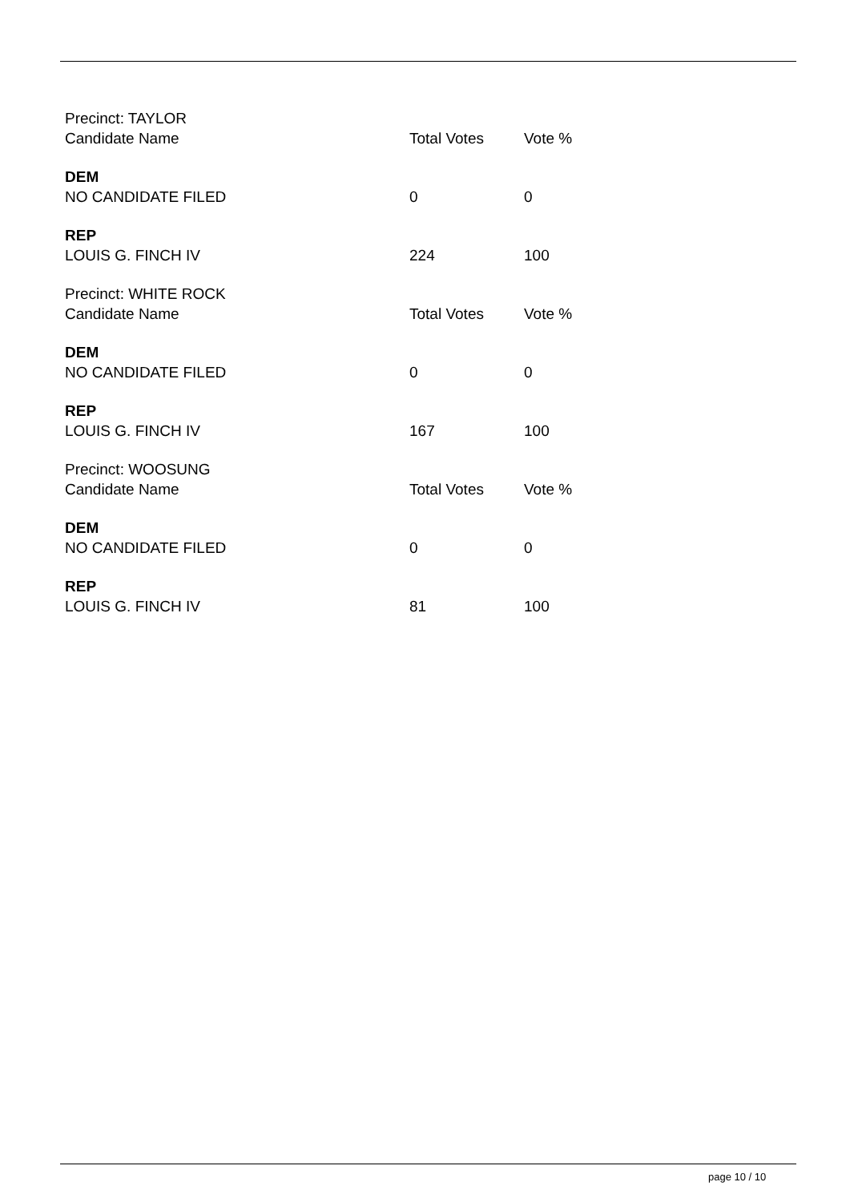| Precinct: TAYLOR | | |
| Candidate Name | Total Votes | Vote % |
| DEM | | |
| NO CANDIDATE FILED | 0 | 0 |
| REP | | |
| LOUIS G. FINCH IV | 224 | 100 |
| Precinct: WHITE ROCK | | |
| Candidate Name | Total Votes | Vote % |
| DEM | | |
| NO CANDIDATE FILED | 0 | 0 |
| REP | | |
| LOUIS G. FINCH IV | 167 | 100 |
| Precinct: WOOSUNG | | |
| Candidate Name | Total Votes | Vote % |
| DEM | | |
| NO CANDIDATE FILED | 0 | 0 |
| REP | | |
| LOUIS G. FINCH IV | 81 | 100 |
page 10 / 10